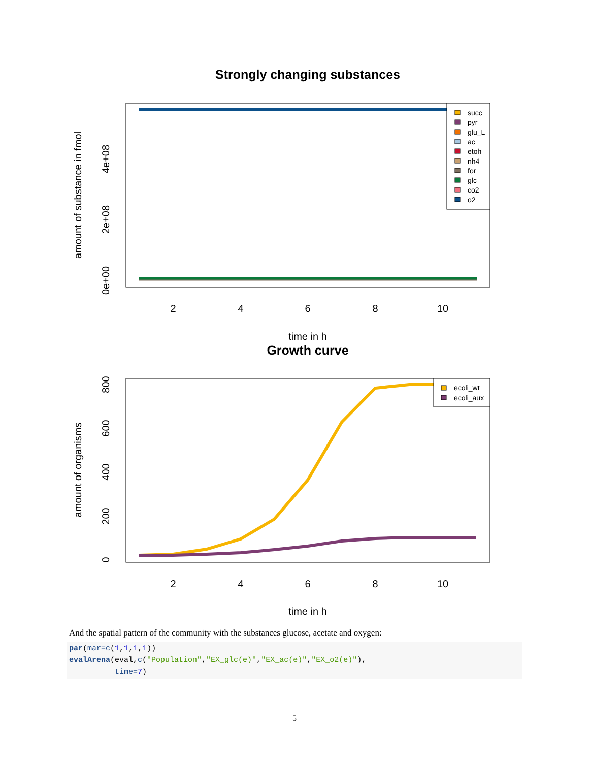Strongly changing substances
succ
pyr
glu_L
ac
etoh
nh4
for
glc
co2
o2
2
4
6
8
10
time in h
0e+00
2e+08
4e+08
amount of substance in fmol
Growth curve
ecoli_wt
ecoli_aux
2
4
6
8
10
time in h
0
200
400
600
800
amount of organisms
And the spatial pattern of the community with the substances glucose, acetate and oxygen:
par(mar=c(1,1,1,1)) evalArena(eval,c("Population","EX_glc(e)","EX_ac(e)","EX_o2(e)"), time=7)
5